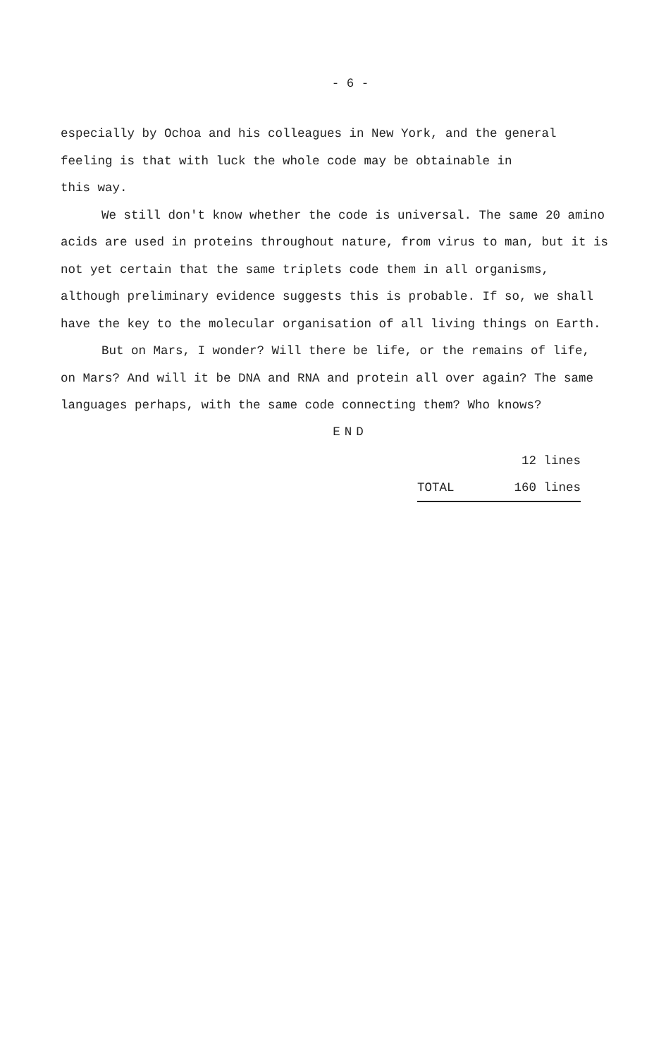- 6 -
especially by Ochoa and his colleagues in New York, and the general feeling is that with luck the whole code may be obtainable in
this way.
We still don't know whether the code is universal. The same 20 amino acids are used in proteins throughout nature, from virus to man, but it is not yet certain that the same triplets code them in all organisms, although preliminary evidence suggests this is probable. If so, we shall have the key to the molecular organisation of all living things on Earth.
But on Mars, I wonder? Will there be life, or the remains of life, on Mars? And will it be DNA and RNA and protein all over again? The same languages perhaps, with the same code connecting them? Who knows?
END
12 lines
TOTAL 160 lines